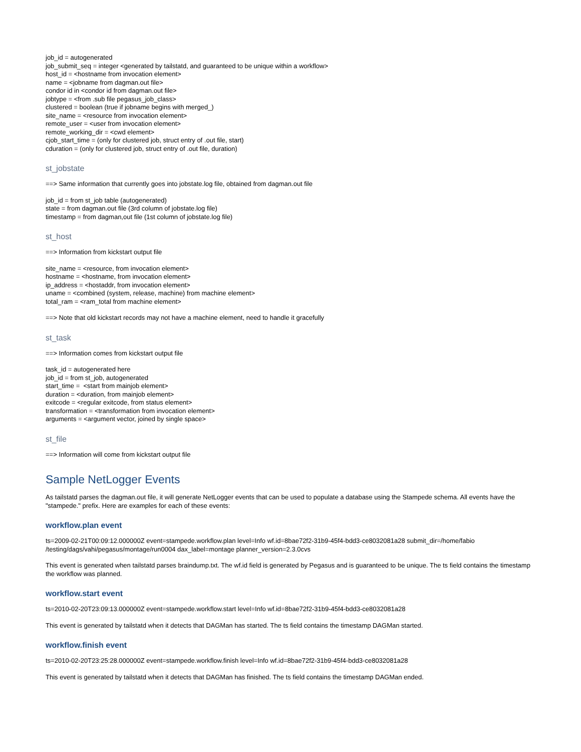job_id = autogenerated
job_submit_seq = integer <generated by tailstatd, and guaranteed to be unique within a workflow>
host_id = <hostname from invocation element>
name = <jobname from dagman.out file>
condor id in <condor id from dagman.out file>
jobtype = <from .sub file pegasus_job_class>
clustered = boolean (true if jobname begins with merged_)
site_name = <resource from invocation element>
remote_user = <user from invocation element>
remote_working_dir = <cwd element>
cjob_start_time = (only for clustered job, struct entry of .out file, start)
cduration = (only for clustered job, struct entry of .out file, duration)
st_jobstate
==> Same information that currently goes into jobstate.log file, obtained from dagman.out file
job_id = from st_job table (autogenerated)
state = from dagman.out file (3rd column of jobstate.log file)
timestamp = from dagman,out file (1st column of jobstate.log file)
st_host
==> Information from kickstart output file
site_name = <resource, from invocation element>
hostname = <hostname, from invocation element>
ip_address = <hostaddr, from invocation element>
uname = <combined (system, release, machine) from machine element>
total_ram = <ram_total from machine element>
==> Note that old kickstart records may not have a machine element, need to handle it gracefully
st_task
==> Information comes from kickstart output file
task_id = autogenerated here
job_id = from st_job, autogenerated
start_time = <start from mainjob element>
duration = <duration, from mainjob element>
exitcode = <regular exitcode, from status element>
transformation = <transformation from invocation element>
arguments = <argument vector, joined by single space>
st_file
==> Information will come from kickstart output file
Sample NetLogger Events
As tailstatd parses the dagman.out file, it will generate NetLogger events that can be used to populate a database using the Stampede schema. All events have the "stampede." prefix. Here are examples for each of these events:
workflow.plan event
ts=2009-02-21T00:09:12.000000Z event=stampede.workflow.plan level=Info wf.id=8bae72f2-31b9-45f4-bdd3-ce8032081a28 submit_dir=/home/fabio /testing/dags/vahi/pegasus/montage/run0004 dax_label=montage planner_version=2.3.0cvs
This event is generated when tailstatd parses braindump.txt. The wf.id field is generated by Pegasus and is guaranteed to be unique. The ts field contains the timestamp the workflow was planned.
workflow.start event
ts=2010-02-20T23:09:13.000000Z event=stampede.workflow.start level=Info wf.id=8bae72f2-31b9-45f4-bdd3-ce8032081a28
This event is generated by tailstatd when it detects that DAGMan has started. The ts field contains the timestamp DAGMan started.
workflow.finish event
ts=2010-02-20T23:25:28.000000Z event=stampede.workflow.finish level=Info wf.id=8bae72f2-31b9-45f4-bdd3-ce8032081a28
This event is generated by tailstatd when it detects that DAGMan has finished. The ts field contains the timestamp DAGMan ended.